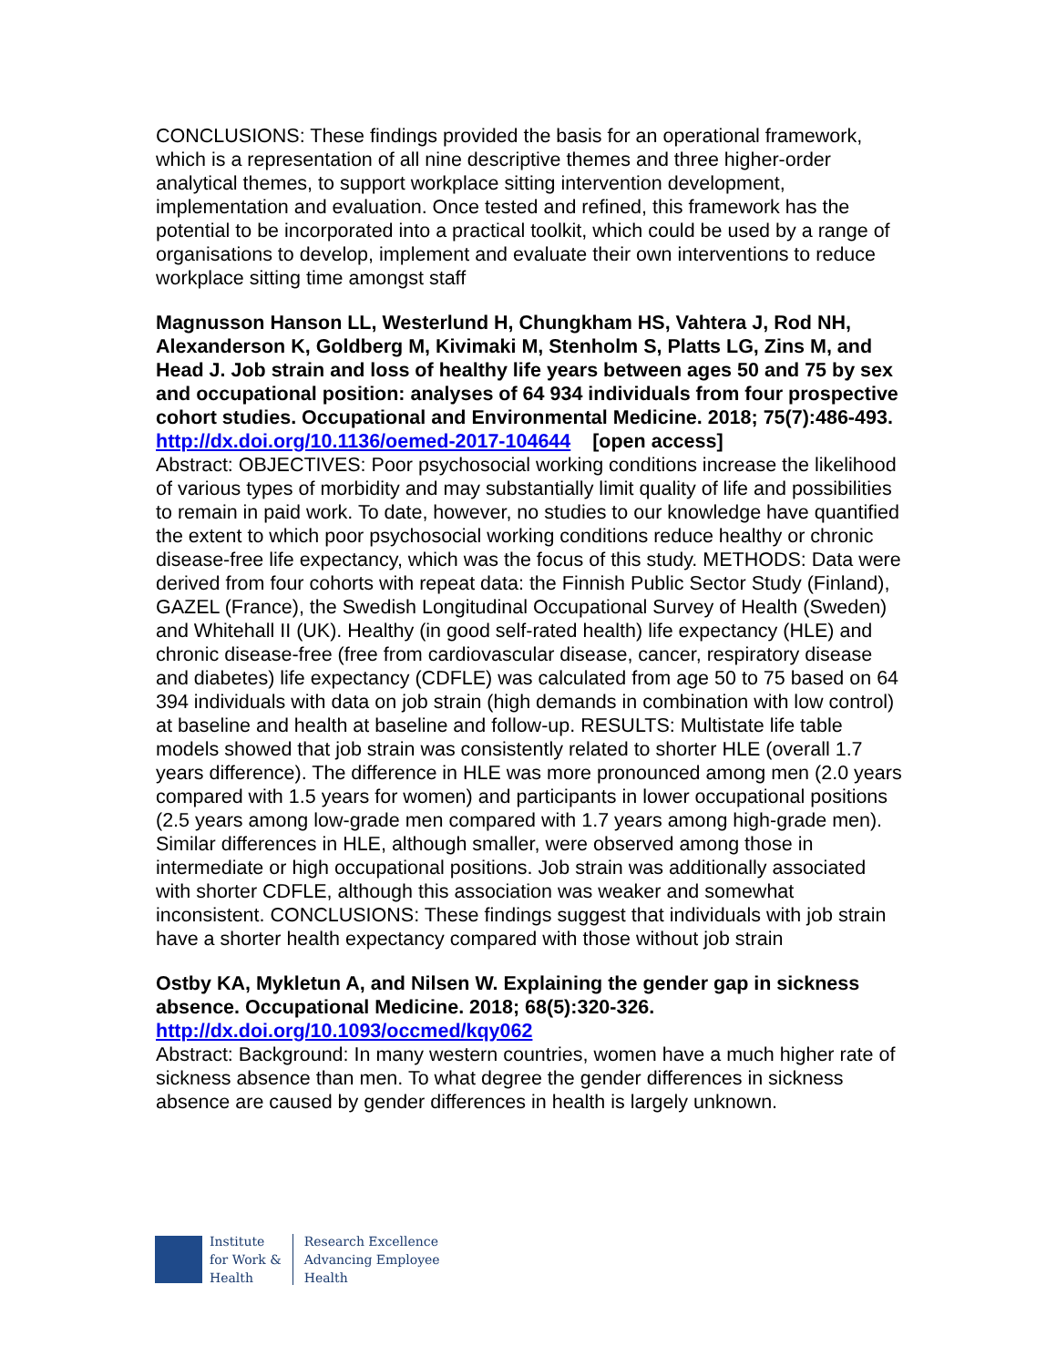CONCLUSIONS: These findings provided the basis for an operational framework, which is a representation of all nine descriptive themes and three higher-order analytical themes, to support workplace sitting intervention development, implementation and evaluation. Once tested and refined, this framework has the potential to be incorporated into a practical toolkit, which could be used by a range of organisations to develop, implement and evaluate their own interventions to reduce workplace sitting time amongst staff
Magnusson Hanson LL, Westerlund H, Chungkham HS, Vahtera J, Rod NH, Alexanderson K, Goldberg M, Kivimaki M, Stenholm S, Platts LG, Zins M, and Head J. Job strain and loss of healthy life years between ages 50 and 75 by sex and occupational position: analyses of 64 934 individuals from four prospective cohort studies. Occupational and Environmental Medicine. 2018; 75(7):486-493.
http://dx.doi.org/10.1136/oemed-2017-104644 [open access]
Abstract: OBJECTIVES: Poor psychosocial working conditions increase the likelihood of various types of morbidity and may substantially limit quality of life and possibilities to remain in paid work. To date, however, no studies to our knowledge have quantified the extent to which poor psychosocial working conditions reduce healthy or chronic disease-free life expectancy, which was the focus of this study. METHODS: Data were derived from four cohorts with repeat data: the Finnish Public Sector Study (Finland), GAZEL (France), the Swedish Longitudinal Occupational Survey of Health (Sweden) and Whitehall II (UK). Healthy (in good self-rated health) life expectancy (HLE) and chronic disease-free (free from cardiovascular disease, cancer, respiratory disease and diabetes) life expectancy (CDFLE) was calculated from age 50 to 75 based on 64 394 individuals with data on job strain (high demands in combination with low control) at baseline and health at baseline and follow-up. RESULTS: Multistate life table models showed that job strain was consistently related to shorter HLE (overall 1.7 years difference). The difference in HLE was more pronounced among men (2.0 years compared with 1.5 years for women) and participants in lower occupational positions (2.5 years among low-grade men compared with 1.7 years among high-grade men). Similar differences in HLE, although smaller, were observed among those in intermediate or high occupational positions. Job strain was additionally associated with shorter CDFLE, although this association was weaker and somewhat inconsistent. CONCLUSIONS: These findings suggest that individuals with job strain have a shorter health expectancy compared with those without job strain
Ostby KA, Mykletun A, and Nilsen W. Explaining the gender gap in sickness absence. Occupational Medicine. 2018; 68(5):320-326.
http://dx.doi.org/10.1093/occmed/kqy062
Abstract: Background: In many western countries, women have a much higher rate of sickness absence than men. To what degree the gender differences in sickness absence are caused by gender differences in health is largely unknown.
Institute
for Work &
Health
Research Excellence
Advancing Employee
Health